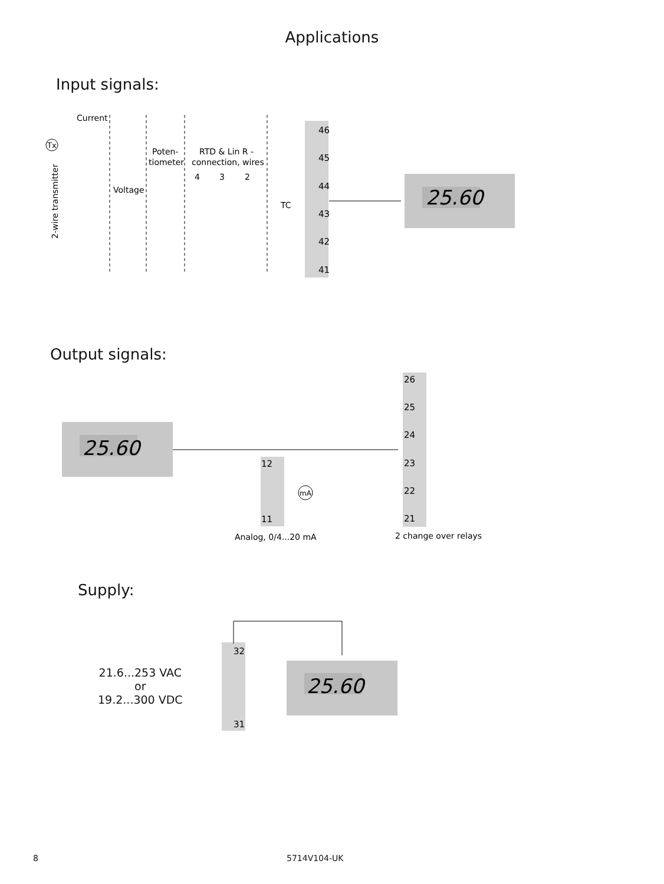Applications
Input signals:
46
45
44
43
42
41
Current
Voltage
Poten-
tiometer
RTD & Lin R -
connection, wires
4
3
2
TC
2-wire transmitter
Tx
25.60
Output signals:
25.60
12
11
26
25
24
23
22
21
mA
Analog, 0/4...20 mA
2 change over relays
Supply:
21.6...253 VAC
or
19.2...300 VDC
32
31
25.60
8 5714V104-UK